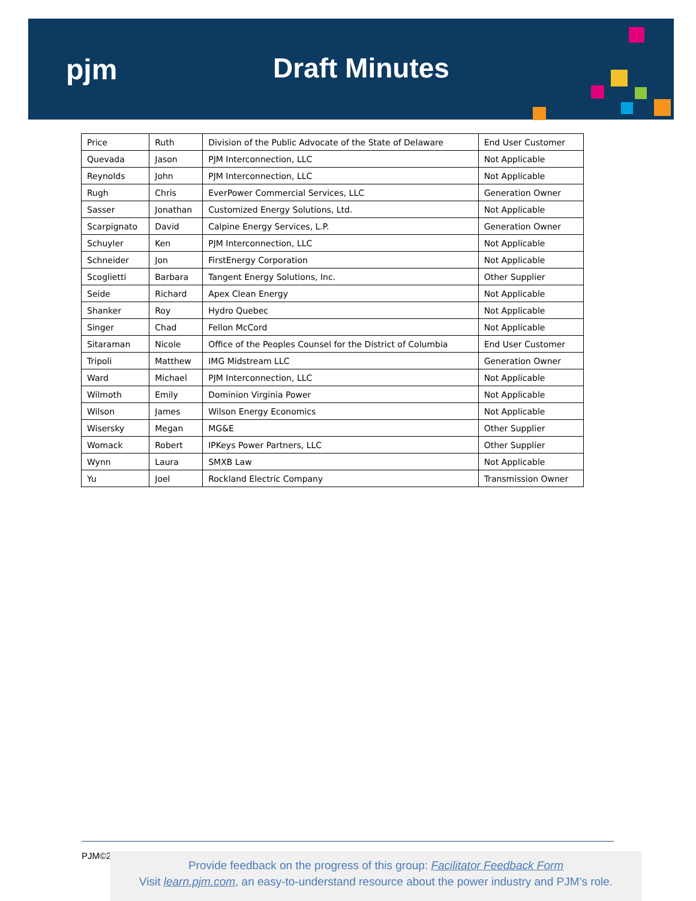pjm Draft Minutes
| Price | Ruth | Division of the Public Advocate of the State of Delaware | End User Customer |
| Quevada | Jason | PJM Interconnection, LLC | Not Applicable |
| Reynolds | John | PJM Interconnection, LLC | Not Applicable |
| Rugh | Chris | EverPower Commercial Services, LLC | Generation Owner |
| Sasser | Jonathan | Customized Energy Solutions, Ltd. | Not Applicable |
| Scarpignato | David | Calpine Energy Services, L.P. | Generation Owner |
| Schuyler | Ken | PJM Interconnection, LLC | Not Applicable |
| Schneider | Jon | FirstEnergy Corporation | Not Applicable |
| Scoglietti | Barbara | Tangent Energy Solutions, Inc. | Other Supplier |
| Seide | Richard | Apex Clean Energy | Not Applicable |
| Shanker | Roy | Hydro Quebec | Not Applicable |
| Singer | Chad | Fellon McCord | Not Applicable |
| Sitaraman | Nicole | Office of the Peoples Counsel for the District of Columbia | End User Customer |
| Tripoli | Matthew | IMG Midstream LLC | Generation Owner |
| Ward | Michael | PJM Interconnection, LLC | Not Applicable |
| Wilmoth | Emily | Dominion Virginia Power | Not Applicable |
| Wilson | James | Wilson Energy Economics | Not Applicable |
| Wisersky | Megan | MG&E | Other Supplier |
| Womack | Robert | IPKeys Power Partners, LLC | Other Supplier |
| Wynn | Laura | SMXB Law | Not Applicable |
| Yu | Joel | Rockland Electric Company | Transmission Owner |
PJM©2
Provide feedback on the progress of this group: Facilitator Feedback Form
Visit learn.pjm.com, an easy-to-understand resource about the power industry and PJM’s role.